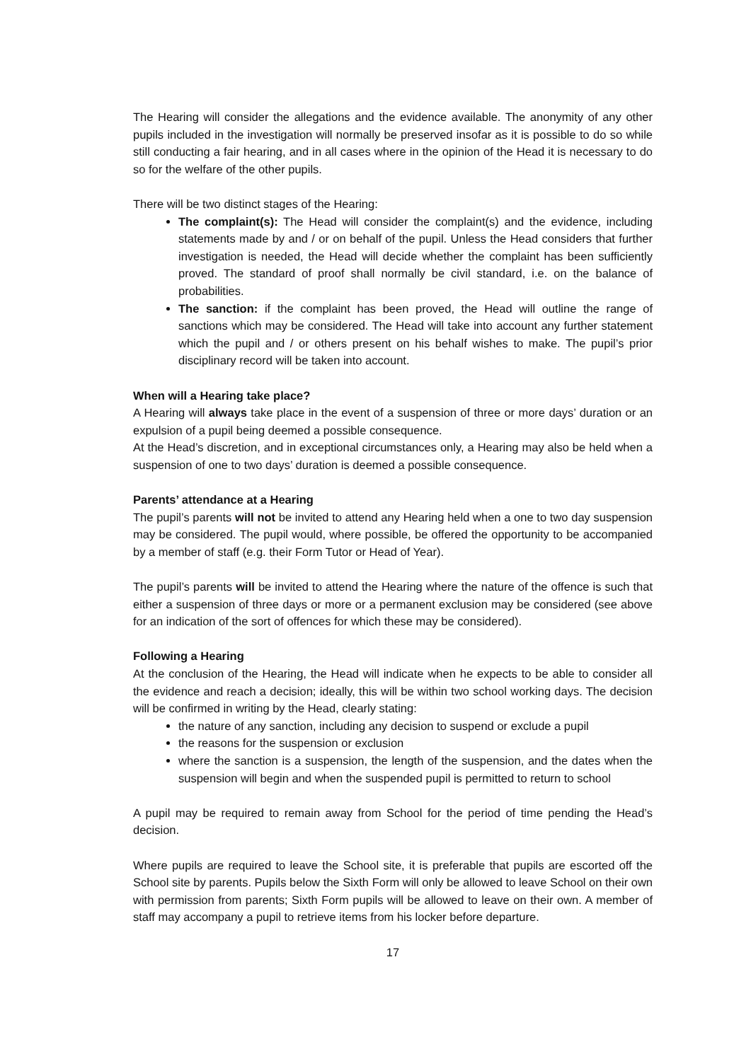The Hearing will consider the allegations and the evidence available. The anonymity of any other pupils included in the investigation will normally be preserved insofar as it is possible to do so while still conducting a fair hearing, and in all cases where in the opinion of the Head it is necessary to do so for the welfare of the other pupils.
There will be two distinct stages of the Hearing:
The complaint(s): The Head will consider the complaint(s) and the evidence, including statements made by and / or on behalf of the pupil. Unless the Head considers that further investigation is needed, the Head will decide whether the complaint has been sufficiently proved. The standard of proof shall normally be civil standard, i.e. on the balance of probabilities.
The sanction: if the complaint has been proved, the Head will outline the range of sanctions which may be considered. The Head will take into account any further statement which the pupil and / or others present on his behalf wishes to make. The pupil’s prior disciplinary record will be taken into account.
When will a Hearing take place?
A Hearing will always take place in the event of a suspension of three or more days’ duration or an expulsion of a pupil being deemed a possible consequence.
At the Head’s discretion, and in exceptional circumstances only, a Hearing may also be held when a suspension of one to two days’ duration is deemed a possible consequence.
Parents’ attendance at a Hearing
The pupil’s parents will not be invited to attend any Hearing held when a one to two day suspension may be considered. The pupil would, where possible, be offered the opportunity to be accompanied by a member of staff (e.g. their Form Tutor or Head of Year).
The pupil’s parents will be invited to attend the Hearing where the nature of the offence is such that either a suspension of three days or more or a permanent exclusion may be considered (see above for an indication of the sort of offences for which these may be considered).
Following a Hearing
At the conclusion of the Hearing, the Head will indicate when he expects to be able to consider all the evidence and reach a decision; ideally, this will be within two school working days. The decision will be confirmed in writing by the Head, clearly stating:
the nature of any sanction, including any decision to suspend or exclude a pupil
the reasons for the suspension or exclusion
where the sanction is a suspension, the length of the suspension, and the dates when the suspension will begin and when the suspended pupil is permitted to return to school
A pupil may be required to remain away from School for the period of time pending the Head’s decision.
Where pupils are required to leave the School site, it is preferable that pupils are escorted off the School site by parents. Pupils below the Sixth Form will only be allowed to leave School on their own with permission from parents; Sixth Form pupils will be allowed to leave on their own. A member of staff may accompany a pupil to retrieve items from his locker before departure.
17